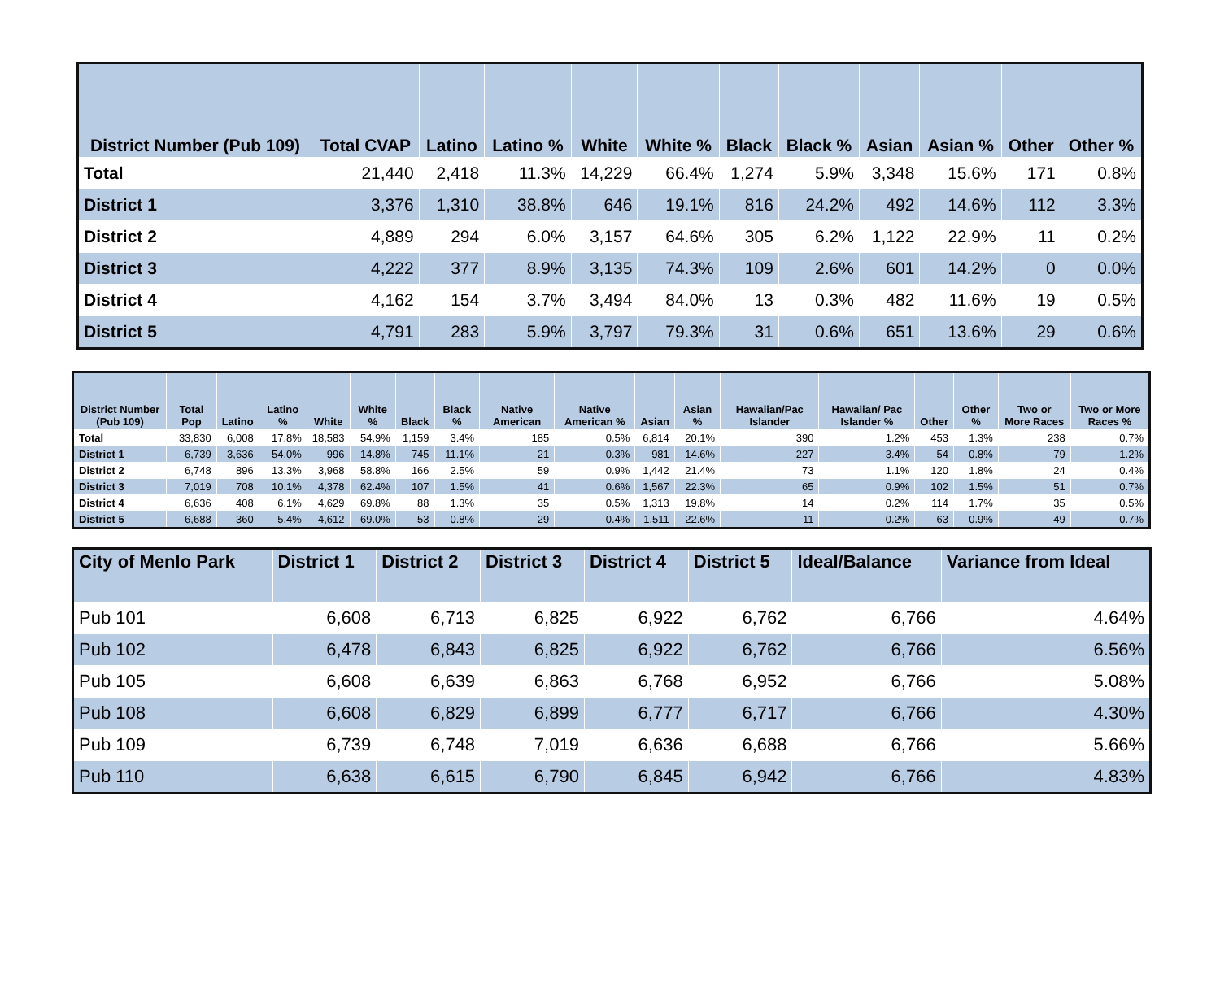| District Number (Pub 109) | Total CVAP | Latino | Latino % | White | White % | Black | Black % | Asian | Asian % | Other | Other % |
| --- | --- | --- | --- | --- | --- | --- | --- | --- | --- | --- | --- |
| Total | 21,440 | 2,418 | 11.3% | 14,229 | 66.4% | 1,274 | 5.9% | 3,348 | 15.6% | 171 | 0.8% |
| District 1 | 3,376 | 1,310 | 38.8% | 646 | 19.1% | 816 | 24.2% | 492 | 14.6% | 112 | 3.3% |
| District 2 | 4,889 | 294 | 6.0% | 3,157 | 64.6% | 305 | 6.2% | 1,122 | 22.9% | 11 | 0.2% |
| District 3 | 4,222 | 377 | 8.9% | 3,135 | 74.3% | 109 | 2.6% | 601 | 14.2% | 0 | 0.0% |
| District 4 | 4,162 | 154 | 3.7% | 3,494 | 84.0% | 13 | 0.3% | 482 | 11.6% | 19 | 0.5% |
| District 5 | 4,791 | 283 | 5.9% | 3,797 | 79.3% | 31 | 0.6% | 651 | 13.6% | 29 | 0.6% |
| District Number (Pub 109) | Total Pop | Latino | Latino % | White | White % | Black | Black % | Native American | Native American % | Asian | Asian % | Hawaiian/Pac Islander | Hawaiian/ Pac Islander % | Other | Other % | Two or More Races | Two or More Races % |
| --- | --- | --- | --- | --- | --- | --- | --- | --- | --- | --- | --- | --- | --- | --- | --- | --- | --- |
| Total | 33,830 | 6,008 | 17.8% | 18,583 | 54.9% | 1,159 | 3.4% | 185 | 0.5% | 6,814 | 20.1% | 390 | 1.2% | 453 | 1.3% | 238 | 0.7% |
| District 1 | 6,739 | 3,636 | 54.0% | 996 | 14.8% | 745 | 11.1% | 21 | 0.3% | 981 | 14.6% | 227 | 3.4% | 54 | 0.8% | 79 | 1.2% |
| District 2 | 6,748 | 896 | 13.3% | 3,968 | 58.8% | 166 | 2.5% | 59 | 0.9% | 1,442 | 21.4% | 73 | 1.1% | 120 | 1.8% | 24 | 0.4% |
| District 3 | 7,019 | 708 | 10.1% | 4,378 | 62.4% | 107 | 1.5% | 41 | 0.6% | 1,567 | 22.3% | 65 | 0.9% | 102 | 1.5% | 51 | 0.7% |
| District 4 | 6,636 | 408 | 6.1% | 4,629 | 69.8% | 88 | 1.3% | 35 | 0.5% | 1,313 | 19.8% | 14 | 0.2% | 114 | 1.7% | 35 | 0.5% |
| District 5 | 6,688 | 360 | 5.4% | 4,612 | 69.0% | 53 | 0.8% | 29 | 0.4% | 1,511 | 22.6% | 11 | 0.2% | 63 | 0.9% | 49 | 0.7% |
| City of Menlo Park | District 1 | District 2 | District 3 | District 4 | District 5 | Ideal/Balance | Variance from Ideal |
| --- | --- | --- | --- | --- | --- | --- | --- |
| Pub 101 | 6,608 | 6,713 | 6,825 | 6,922 | 6,762 | 6,766 | 4.64% |
| Pub 102 | 6,478 | 6,843 | 6,825 | 6,922 | 6,762 | 6,766 | 6.56% |
| Pub 105 | 6,608 | 6,639 | 6,863 | 6,768 | 6,952 | 6,766 | 5.08% |
| Pub 108 | 6,608 | 6,829 | 6,899 | 6,777 | 6,717 | 6,766 | 4.30% |
| Pub 109 | 6,739 | 6,748 | 7,019 | 6,636 | 6,688 | 6,766 | 5.66% |
| Pub 110 | 6,638 | 6,615 | 6,790 | 6,845 | 6,942 | 6,766 | 4.83% |